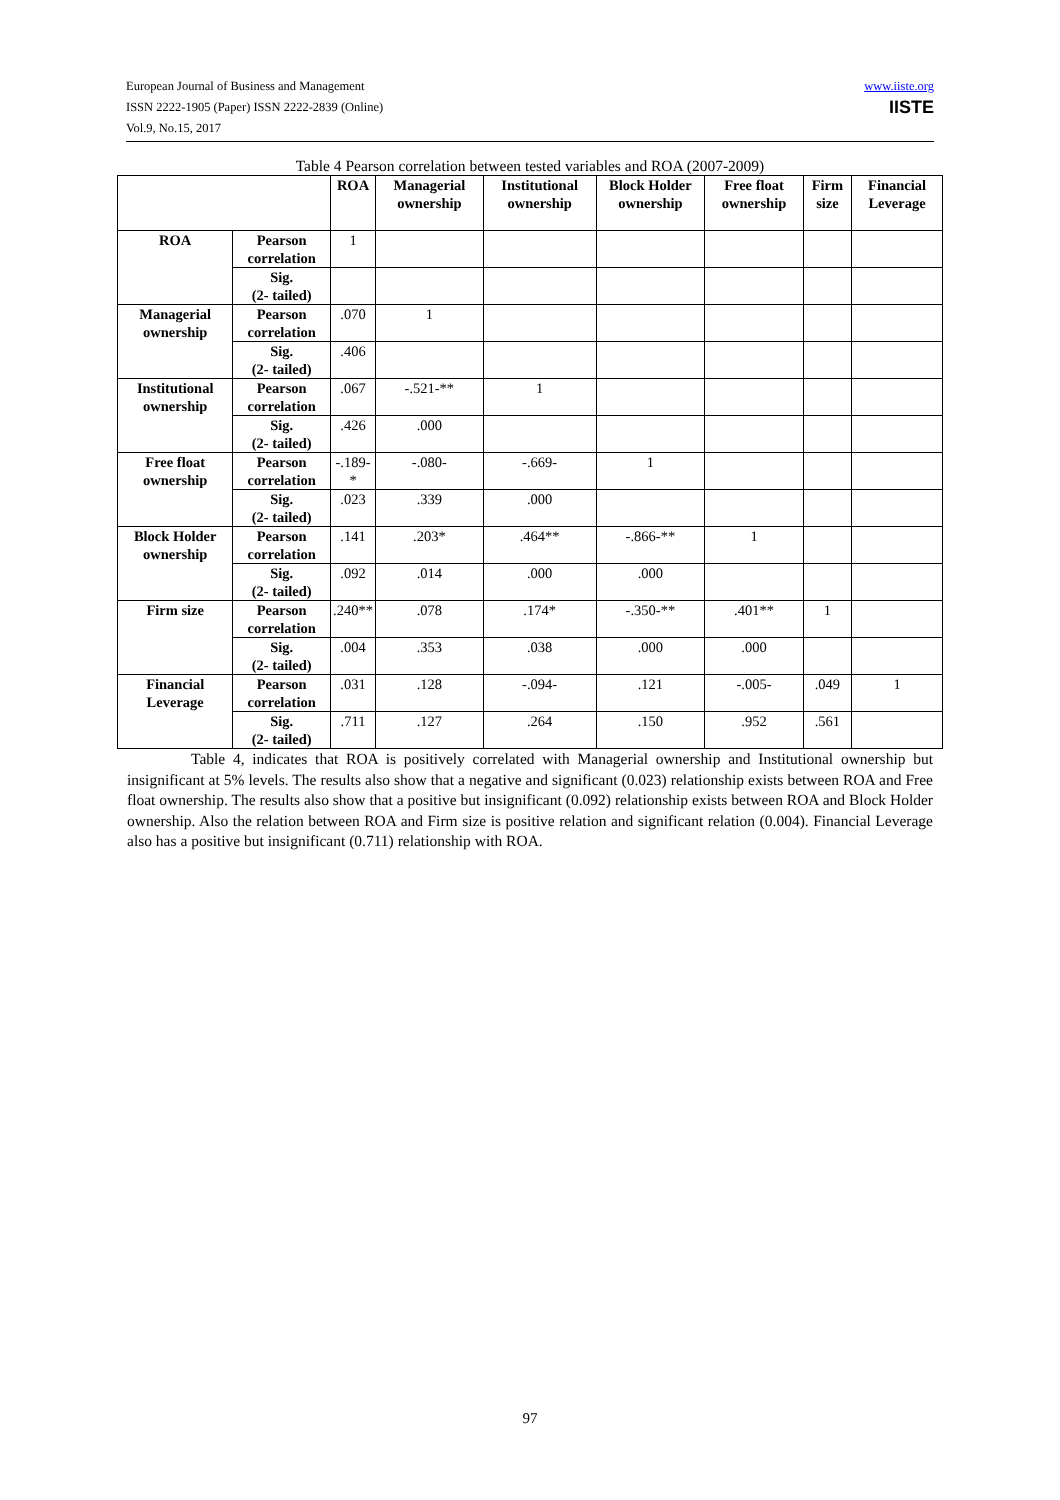European Journal of Business and Management
ISSN 2222-1905 (Paper) ISSN 2222-2839 (Online)
Vol.9, No.15, 2017
www.iiste.org
IISTE
Table 4 Pearson correlation between tested variables and ROA (2007-2009)
| | | ROA | Managerial ownership | Institutional ownership | Block Holder ownership | Free float ownership | Firm size | Financial Leverage |
| --- | --- | --- | --- | --- | --- | --- | --- | --- |
| ROA | Pearson correlation | 1 | | | | | | |
| | Sig. (2- tailed) | | | | | | | |
| Managerial ownership | Pearson correlation | .070 | 1 | | | | | |
| | Sig. (2- tailed) | .406 | | | | | | |
| Institutional ownership | Pearson correlation | .067 | -.521-** | 1 | | | | |
| | Sig. (2- tailed) | .426 | .000 | | | | | |
| Free float ownership | Pearson correlation | -.189- * | -.080- | -.669- | 1 | | | |
| | Sig. (2- tailed) | .023 | .339 | .000 | | | | |
| Block Holder ownership | Pearson correlation | .141 | .203* | .464** | -.866-** | 1 | | |
| | Sig. (2- tailed) | .092 | .014 | .000 | .000 | | | |
| Firm size | Pearson correlation | .240** | .078 | .174* | -.350-** | .401** | 1 | |
| | Sig. (2- tailed) | .004 | .353 | .038 | .000 | .000 | | |
| Financial Leverage | Pearson correlation | .031 | .128 | -.094- | .121 | -.005- | .049 | 1 |
| | Sig. (2- tailed) | .711 | .127 | .264 | .150 | .952 | .561 | |
Table 4, indicates that ROA is positively correlated with Managerial ownership and Institutional ownership but insignificant at 5% levels. The results also show that a negative and significant (0.023) relationship exists between ROA and Free float ownership. The results also show that a positive but insignificant (0.092) relationship exists between ROA and Block Holder ownership. Also the relation between ROA and Firm size is positive relation and significant relation (0.004). Financial Leverage also has a positive but insignificant (0.711) relationship with ROA.
97